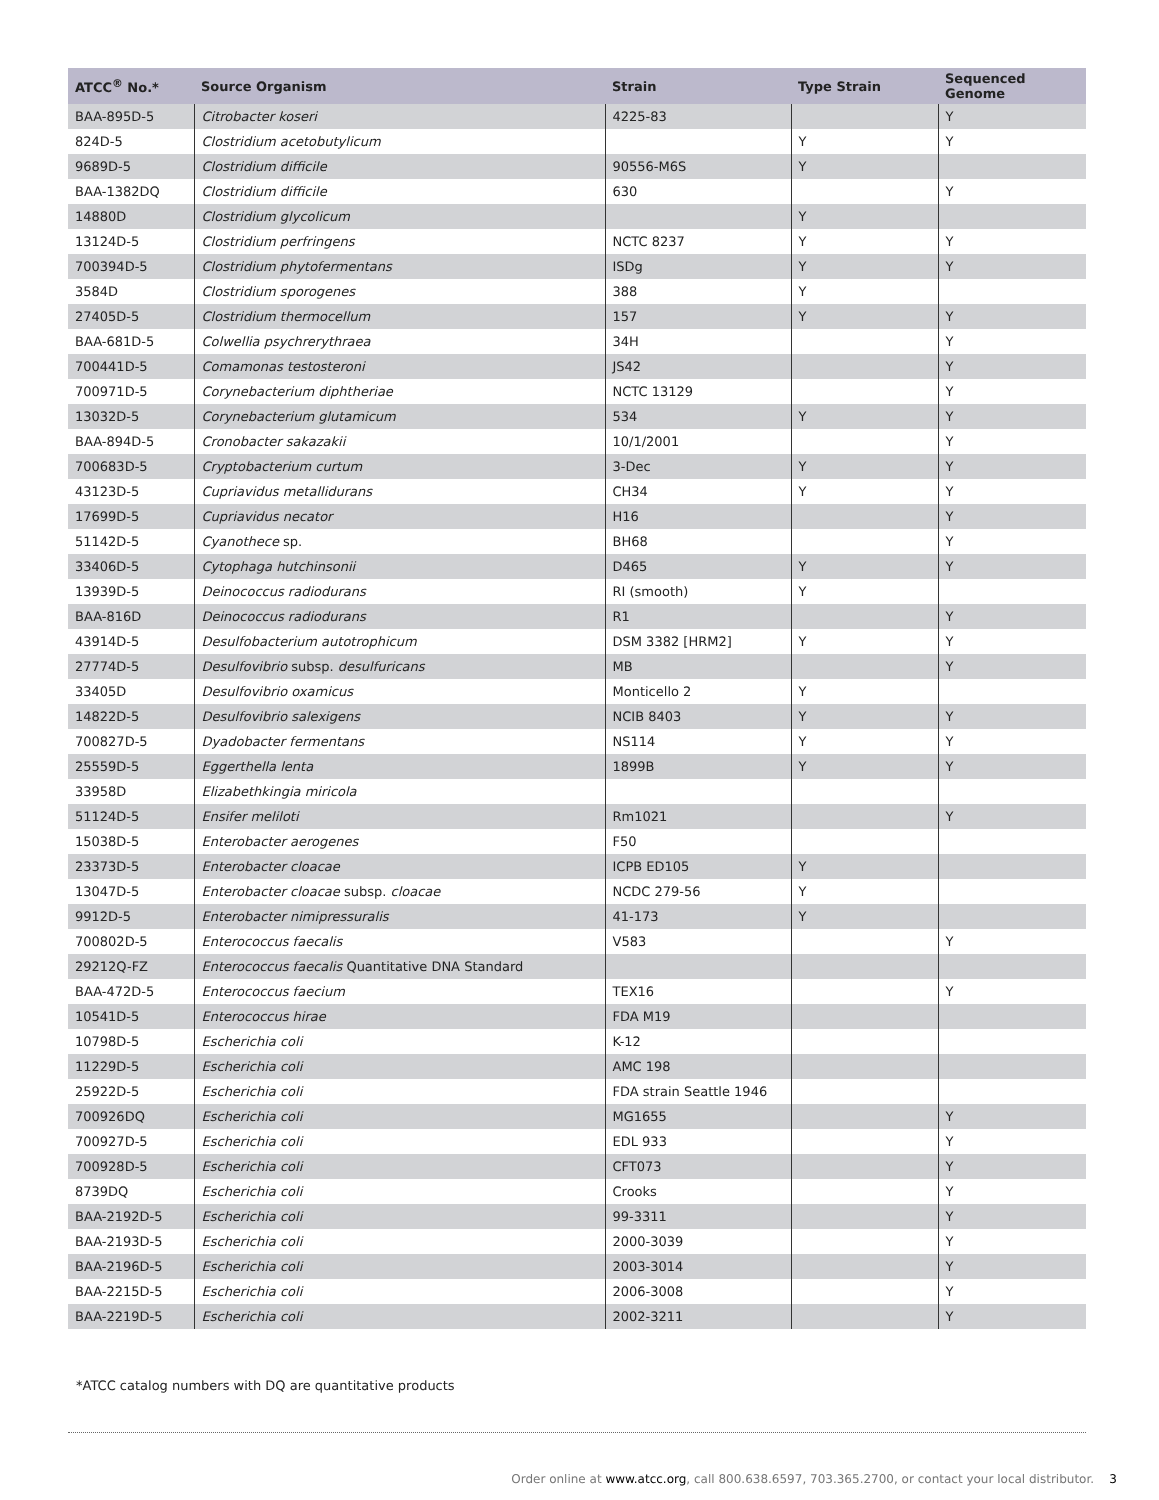| ATCC<sup>®</sup> No.* | Source Organism | Strain | Type Strain | Sequenced Genome |
| --- | --- | --- | --- | --- |
| BAA-895D-5 | Citrobacter koseri | 4225-83 | | Y |
| 824D-5 | Clostridium acetobutylicum | | Y | Y |
| 9689D-5 | Clostridium difficile | 90556-M6S | Y | |
| BAA-1382DQ | Clostridium difficile | 630 | | Y |
| 14880D | Clostridium glycolicum | | Y | |
| 13124D-5 | Clostridium perfringens | NCTC 8237 | Y | Y |
| 700394D-5 | Clostridium phytofermentans | ISDg | Y | Y |
| 3584D | Clostridium sporogenes | 388 | Y | |
| 27405D-5 | Clostridium thermocellum | 157 | Y | Y |
| BAA-681D-5 | Colwellia psychrerythraea | 34H | | Y |
| 700441D-5 | Comamonas testosteroni | JS42 | | Y |
| 700971D-5 | Corynebacterium diphtheriae | NCTC 13129 | | Y |
| 13032D-5 | Corynebacterium glutamicum | 534 | Y | Y |
| BAA-894D-5 | Cronobacter sakazakii | 10/1/2001 | | Y |
| 700683D-5 | Cryptobacterium curtum | 3-Dec | Y | Y |
| 43123D-5 | Cupriavidus metallidurans | CH34 | Y | Y |
| 17699D-5 | Cupriavidus necator | H16 | | Y |
| 51142D-5 | Cyanothece sp. | BH68 | | Y |
| 33406D-5 | Cytophaga hutchinsonii | D465 | Y | Y |
| 13939D-5 | Deinococcus radiodurans | RI (smooth) | Y | |
| BAA-816D | Deinococcus radiodurans | R1 | | Y |
| 43914D-5 | Desulfobacterium autotrophicum | DSM 3382 [HRM2] | Y | Y |
| 27774D-5 | Desulfovibrio subsp. desulfuricans | MB | | Y |
| 33405D | Desulfovibrio oxamicus | Monticello 2 | Y | |
| 14822D-5 | Desulfovibrio salexigens | NCIB 8403 | Y | Y |
| 700827D-5 | Dyadobacter fermentans | NS114 | Y | Y |
| 25559D-5 | Eggerthella lenta | 1899B | Y | Y |
| 33958D | Elizabethkingia miricola | | | |
| 51124D-5 | Ensifer meliloti | Rm1021 | | Y |
| 15038D-5 | Enterobacter aerogenes | F50 | | |
| 23373D-5 | Enterobacter cloacae | ICPB ED105 | Y | |
| 13047D-5 | Enterobacter cloacae subsp. cloacae | NCDC 279-56 | Y | |
| 9912D-5 | Enterobacter nimipressuralis | 41-173 | Y | |
| 700802D-5 | Enterococcus faecalis | V583 | | Y |
| 29212Q-FZ | Enterococcus faecalis Quantitative DNA Standard | | | |
| BAA-472D-5 | Enterococcus faecium | TEX16 | | Y |
| 10541D-5 | Enterococcus hirae | FDA M19 | | |
| 10798D-5 | Escherichia coli | K-12 | | |
| 11229D-5 | Escherichia coli | AMC 198 | | |
| 25922D-5 | Escherichia coli | FDA strain Seattle 1946 | | |
| 700926DQ | Escherichia coli | MG1655 | | Y |
| 700927D-5 | Escherichia coli | EDL 933 | | Y |
| 700928D-5 | Escherichia coli | CFT073 | | Y |
| 8739DQ | Escherichia coli | Crooks | | Y |
| BAA-2192D-5 | Escherichia coli | 99-3311 | | Y |
| BAA-2193D-5 | Escherichia coli | 2000-3039 | | Y |
| BAA-2196D-5 | Escherichia coli | 2003-3014 | | Y |
| BAA-2215D-5 | Escherichia coli | 2006-3008 | | Y |
| BAA-2219D-5 | Escherichia coli | 2002-3211 | | Y |
*ATCC catalog numbers with DQ are quantitative products
Order online at www.atcc.org, call 800.638.6597, 703.365.2700, or contact your local distributor. 3